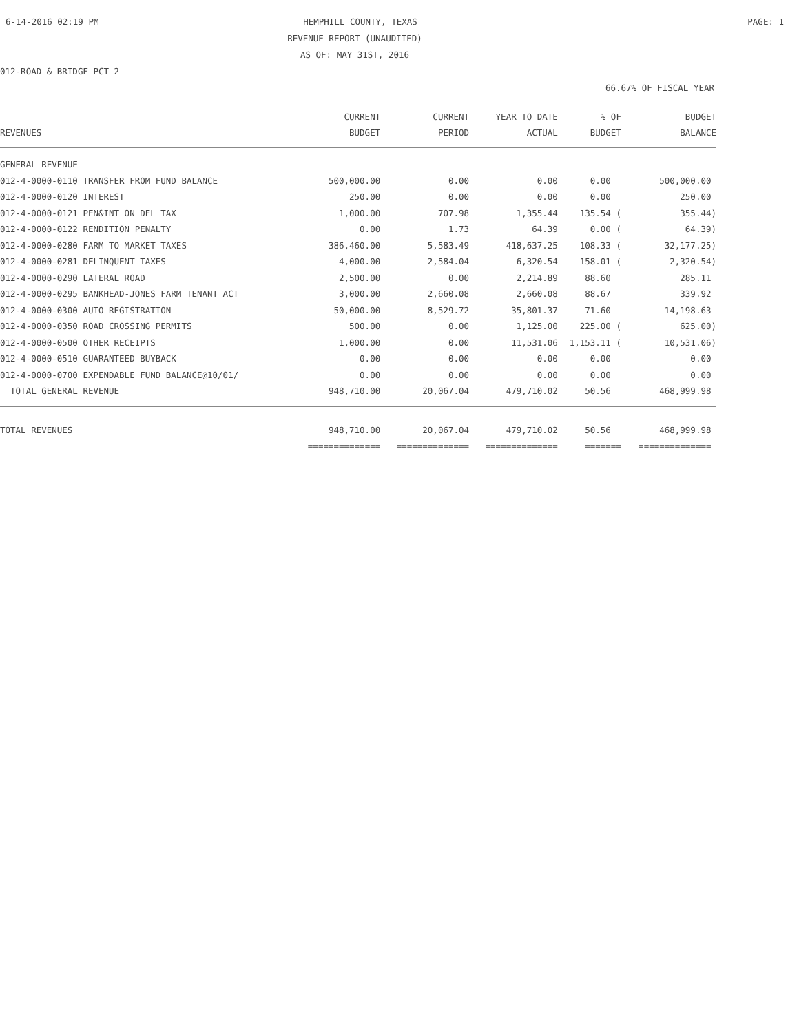6-14-2016 02:19 PM HEMPHILL COUNTY, TEXAS PAGE: 1
REVENUE REPORT (UNAUDITED)
AS OF: MAY 31ST, 2016
012-ROAD & BRIDGE PCT 2
66.67% OF FISCAL YEAR
| REVENUES | CURRENT BUDGET | CURRENT PERIOD | YEAR TO DATE ACTUAL | % OF BUDGET | BUDGET BALANCE |
| --- | --- | --- | --- | --- | --- |
| GENERAL REVENUE | | | | | |
| 012-4-0000-0110 TRANSFER FROM FUND BALANCE | 500,000.00 | 0.00 | 0.00 | 0.00 | 500,000.00 |
| 012-4-0000-0120 INTEREST | 250.00 | 0.00 | 0.00 | 0.00 | 250.00 |
| 012-4-0000-0121 PEN&INT ON DEL TAX | 1,000.00 | 707.98 | 1,355.44 | 135.54 ( | 355.44) |
| 012-4-0000-0122 RENDITION PENALTY | 0.00 | 1.73 | 64.39 | 0.00 ( | 64.39) |
| 012-4-0000-0280 FARM TO MARKET TAXES | 386,460.00 | 5,583.49 | 418,637.25 | 108.33 ( | 32,177.25) |
| 012-4-0000-0281 DELINQUENT TAXES | 4,000.00 | 2,584.04 | 6,320.54 | 158.01 ( | 2,320.54) |
| 012-4-0000-0290 LATERAL ROAD | 2,500.00 | 0.00 | 2,214.89 | 88.60 | 285.11 |
| 012-4-0000-0295 BANKHEAD-JONES FARM TENANT ACT | 3,000.00 | 2,660.08 | 2,660.08 | 88.67 | 339.92 |
| 012-4-0000-0300 AUTO REGISTRATION | 50,000.00 | 8,529.72 | 35,801.37 | 71.60 | 14,198.63 |
| 012-4-0000-0350 ROAD CROSSING PERMITS | 500.00 | 0.00 | 1,125.00 | 225.00 ( | 625.00) |
| 012-4-0000-0500 OTHER RECEIPTS | 1,000.00 | 0.00 | 11,531.06 | 1,153.11 ( | 10,531.06) |
| 012-4-0000-0510 GUARANTEED BUYBACK | 0.00 | 0.00 | 0.00 | 0.00 | 0.00 |
| 012-4-0000-0700 EXPENDABLE FUND BALANCE@10/01/ | 0.00 | 0.00 | 0.00 | 0.00 | 0.00 |
| TOTAL GENERAL REVENUE | 948,710.00 | 20,067.04 | 479,710.02 | 50.56 | 468,999.98 |
| TOTAL REVENUES | 948,710.00 | 20,067.04 | 479,710.02 | 50.56 | 468,999.98 |
| | ============== | ============== | ============== | ======= | ============== |